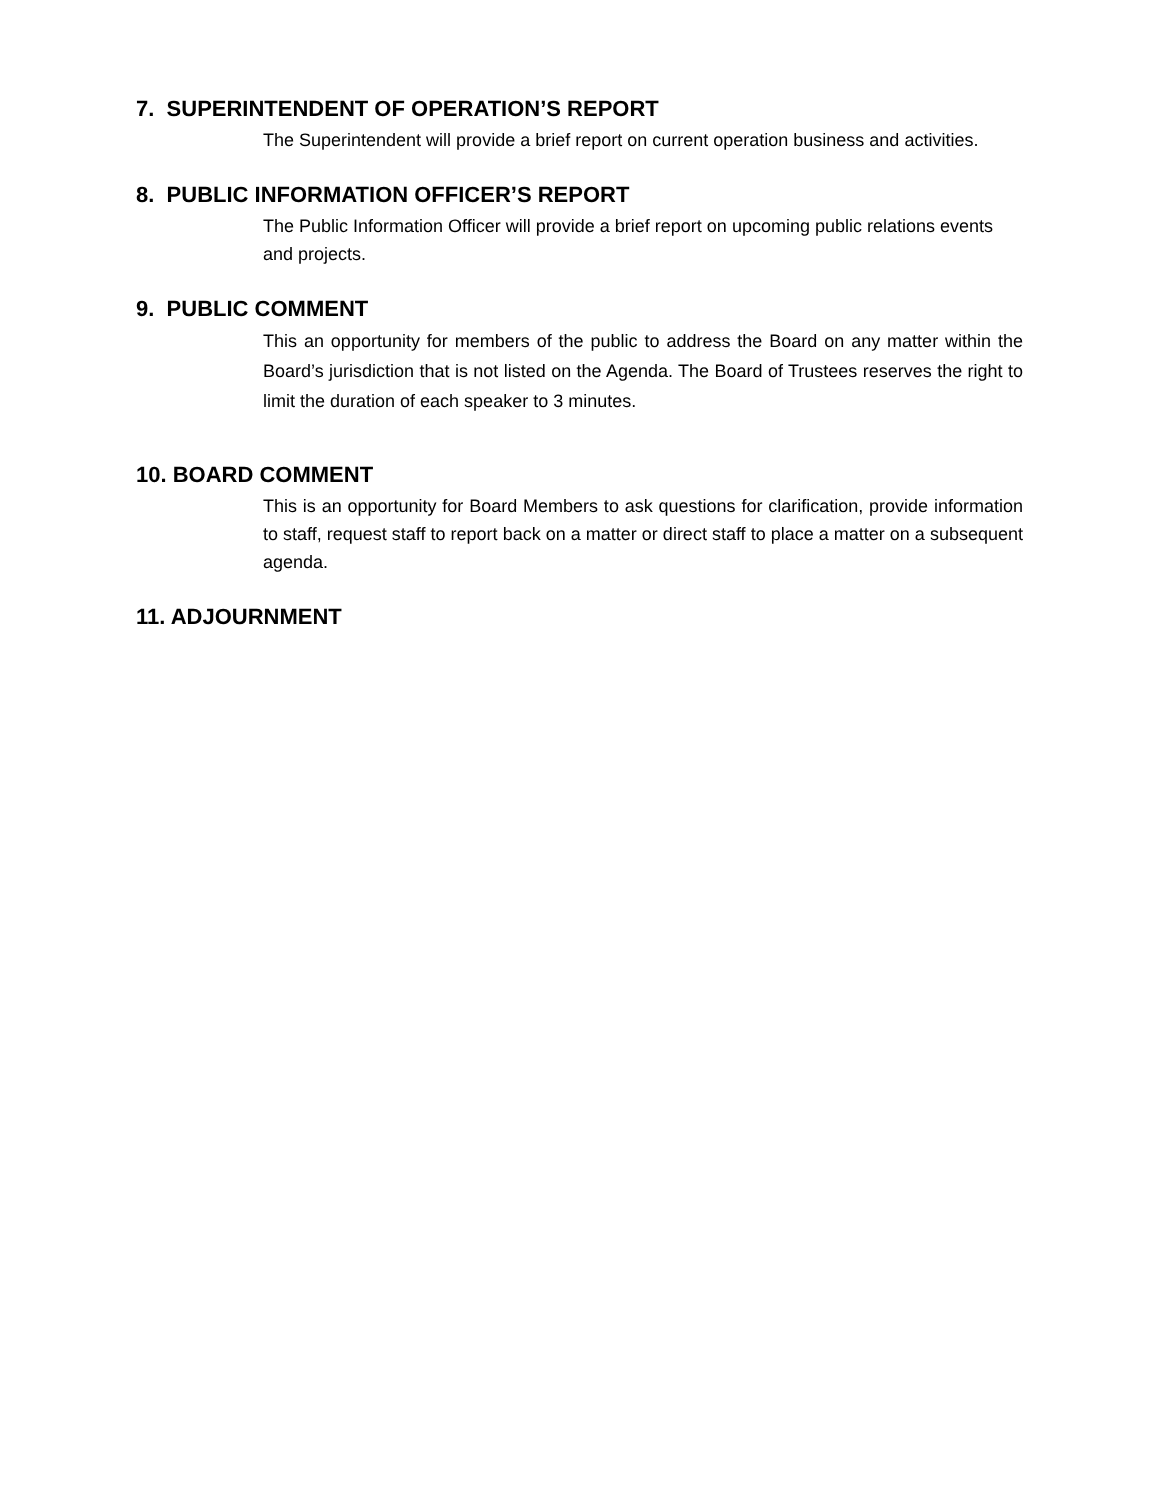7. SUPERINTENDENT OF OPERATION’S REPORT
The Superintendent will provide a brief report on current operation business and activities.
8. PUBLIC INFORMATION OFFICER’S REPORT
The Public Information Officer will provide a brief report on upcoming public relations events and projects.
9. PUBLIC COMMENT
This an opportunity for members of the public to address the Board on any matter within the Board’s jurisdiction that is not listed on the Agenda. The Board of Trustees reserves the right to limit the duration of each speaker to 3 minutes.
10. BOARD COMMENT
This is an opportunity for Board Members to ask questions for clarification, provide information to staff, request staff to report back on a matter or direct staff to place a matter on a subsequent agenda.
11. ADJOURNMENT